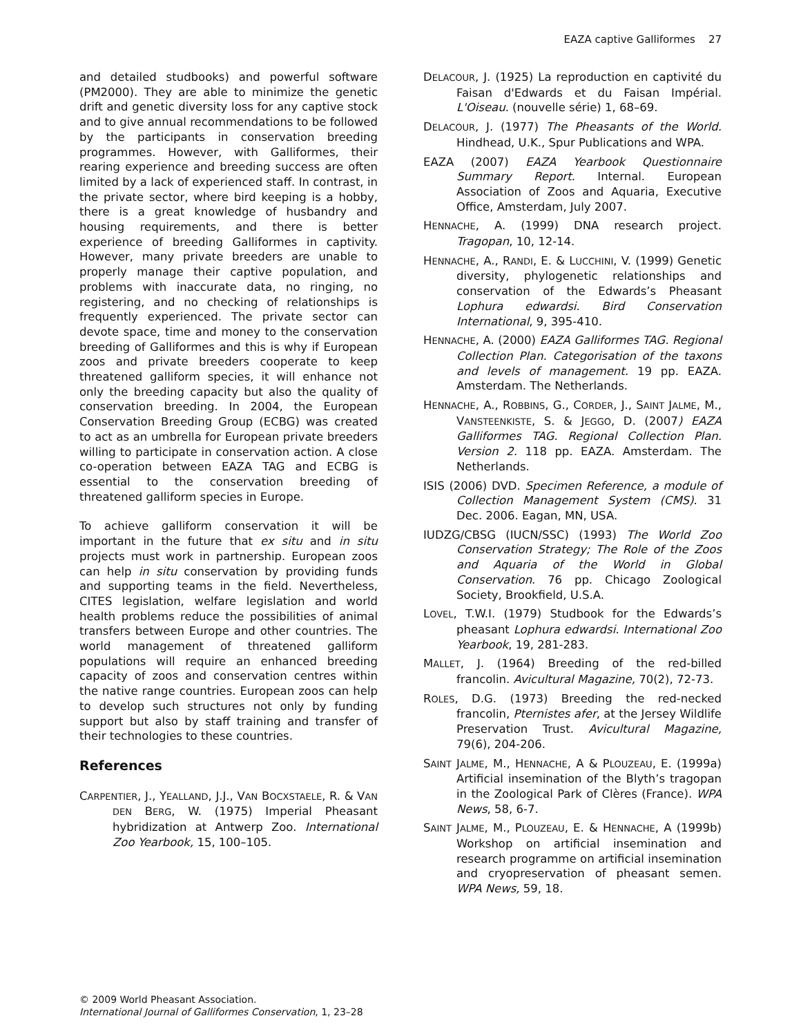EAZA captive Galliformes 27
and detailed studbooks) and powerful software (PM2000). They are able to minimize the genetic drift and genetic diversity loss for any captive stock and to give annual recommendations to be followed by the participants in conservation breeding programmes. However, with Galliformes, their rearing experience and breeding success are often limited by a lack of experienced staff. In contrast, in the private sector, where bird keeping is a hobby, there is a great knowledge of husbandry and housing requirements, and there is better experience of breeding Galliformes in captivity. However, many private breeders are unable to properly manage their captive population, and problems with inaccurate data, no ringing, no registering, and no checking of relationships is frequently experienced. The private sector can devote space, time and money to the conservation breeding of Galliformes and this is why if European zoos and private breeders cooperate to keep threatened galliform species, it will enhance not only the breeding capacity but also the quality of conservation breeding. In 2004, the European Conservation Breeding Group (ECBG) was created to act as an umbrella for European private breeders willing to participate in conservation action. A close co-operation between EAZA TAG and ECBG is essential to the conservation breeding of threatened galliform species in Europe.
To achieve galliform conservation it will be important in the future that ex situ and in situ projects must work in partnership. European zoos can help in situ conservation by providing funds and supporting teams in the field. Nevertheless, CITES legislation, welfare legislation and world health problems reduce the possibilities of animal transfers between Europe and other countries. The world management of threatened galliform populations will require an enhanced breeding capacity of zoos and conservation centres within the native range countries. European zoos can help to develop such structures not only by funding support but also by staff training and transfer of their technologies to these countries.
References
CARPENTIER, J., YEALLAND, J.J., VAN BOCXSTAELE, R. & VAN DEN BERG, W. (1975) Imperial Pheasant hybridization at Antwerp Zoo. International Zoo Yearbook, 15, 100–105.
DELACOUR, J. (1925) La reproduction en captivité du Faisan d'Edwards et du Faisan Impérial. L'Oiseau. (nouvelle série) 1, 68–69.
DELACOUR, J. (1977) The Pheasants of the World. Hindhead, U.K., Spur Publications and WPA.
EAZA (2007) EAZA Yearbook Questionnaire Summary Report. Internal. European Association of Zoos and Aquaria, Executive Office, Amsterdam, July 2007.
HENNACHE, A. (1999) DNA research project. Tragopan, 10, 12-14.
HENNACHE, A., RANDI, E. & LUCCHINI, V. (1999) Genetic diversity, phylogenetic relationships and conservation of the Edwards’s Pheasant Lophura edwardsi. Bird Conservation International, 9, 395-410.
HENNACHE, A. (2000) EAZA Galliformes TAG. Regional Collection Plan. Categorisation of the taxons and levels of management. 19 pp. EAZA. Amsterdam. The Netherlands.
HENNACHE, A., ROBBINS, G., CORDER, J., SAINT JALME, M., VANSTEENKISTE, S. & JEGGO, D. (2007) EAZA Galliformes TAG. Regional Collection Plan. Version 2. 118 pp. EAZA. Amsterdam. The Netherlands.
ISIS (2006) DVD. Specimen Reference, a module of Collection Management System (CMS). 31 Dec. 2006. Eagan, MN, USA.
IUDZG/CBSG (IUCN/SSC) (1993) The World Zoo Conservation Strategy; The Role of the Zoos and Aquaria of the World in Global Conservation. 76 pp. Chicago Zoological Society, Brookfield, U.S.A.
LOVEL, T.W.I. (1979) Studbook for the Edwards’s pheasant Lophura edwardsi. International Zoo Yearbook, 19, 281-283.
MALLET, J. (1964) Breeding of the red-billed francolin. Avicultural Magazine, 70(2), 72-73.
ROLES, D.G. (1973) Breeding the red-necked francolin, Pternistes afer, at the Jersey Wildlife Preservation Trust. Avicultural Magazine, 79(6), 204-206.
SAINT JALME, M., HENNACHE, A & PLOUZEAU, E. (1999a) Artificial insemination of the Blyth’s tragopan in the Zoological Park of Clères (France). WPA News, 58, 6-7.
SAINT JALME, M., PLOUZEAU, E. & HENNACHE, A (1999b) Workshop on artificial insemination and research programme on artificial insemination and cryopreservation of pheasant semen. WPA News, 59, 18.
© 2009 World Pheasant Association.
International Journal of Galliformes Conservation, 1, 23–28